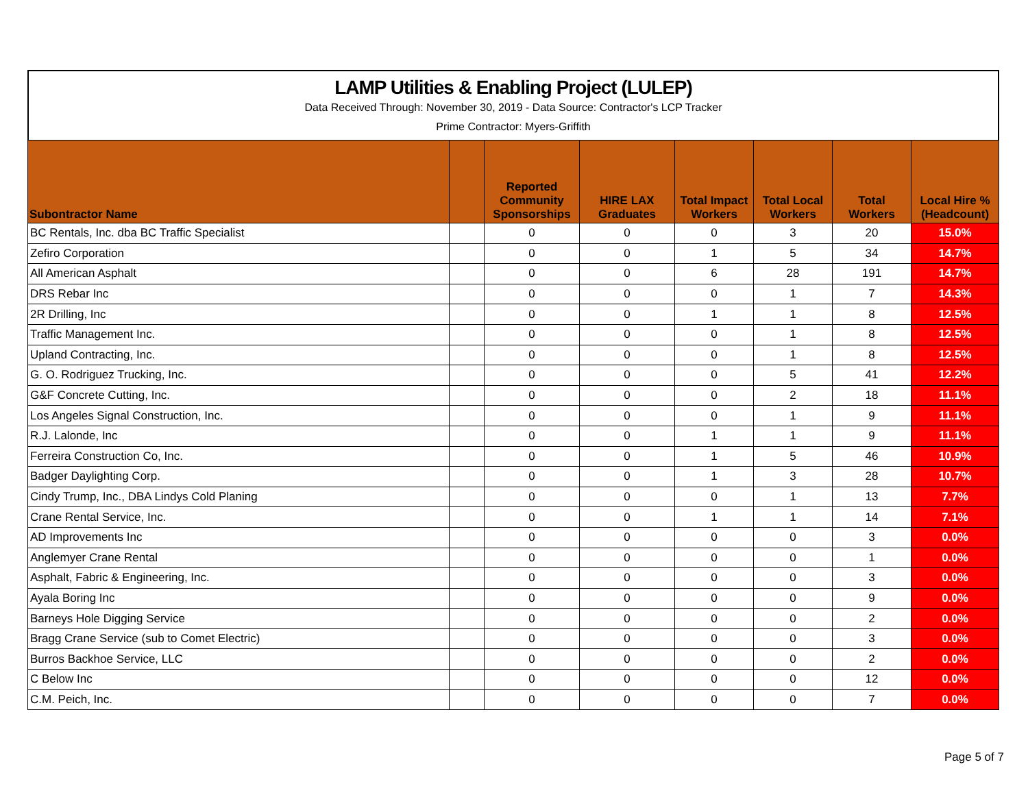LAMP Utilities & Enabling Project (LULEP)
Data Received Through: November 30, 2019 - Data Source: Contractor's LCP Tracker
Prime Contractor: Myers-Griffith
| Subontractor Name | | Reported Community Sponsorships | HIRE LAX Graduates | Total Impact Workers | Total Local Workers | Total Workers | Local Hire % (Headcount) |
| --- | --- | --- | --- | --- | --- | --- | --- |
| BC Rentals, Inc. dba BC Traffic Specialist | | 0 | 0 | 0 | 3 | 20 | 15.0% |
| Zefiro Corporation | | 0 | 0 | 1 | 5 | 34 | 14.7% |
| All American Asphalt | | 0 | 0 | 6 | 28 | 191 | 14.7% |
| DRS Rebar Inc | | 0 | 0 | 0 | 1 | 7 | 14.3% |
| 2R Drilling, Inc | | 0 | 0 | 1 | 1 | 8 | 12.5% |
| Traffic Management Inc. | | 0 | 0 | 0 | 1 | 8 | 12.5% |
| Upland Contracting, Inc. | | 0 | 0 | 0 | 1 | 8 | 12.5% |
| G. O. Rodriguez Trucking, Inc. | | 0 | 0 | 0 | 5 | 41 | 12.2% |
| G&F Concrete Cutting, Inc. | | 0 | 0 | 0 | 2 | 18 | 11.1% |
| Los Angeles Signal Construction, Inc. | | 0 | 0 | 0 | 1 | 9 | 11.1% |
| R.J. Lalonde, Inc | | 0 | 0 | 1 | 1 | 9 | 11.1% |
| Ferreira Construction Co, Inc. | | 0 | 0 | 1 | 5 | 46 | 10.9% |
| Badger Daylighting Corp. | | 0 | 0 | 1 | 3 | 28 | 10.7% |
| Cindy Trump, Inc., DBA Lindys Cold Planing | | 0 | 0 | 0 | 1 | 13 | 7.7% |
| Crane Rental Service, Inc. | | 0 | 0 | 1 | 1 | 14 | 7.1% |
| AD Improvements Inc | | 0 | 0 | 0 | 0 | 3 | 0.0% |
| Anglemyer Crane Rental | | 0 | 0 | 0 | 0 | 1 | 0.0% |
| Asphalt, Fabric & Engineering, Inc. | | 0 | 0 | 0 | 0 | 3 | 0.0% |
| Ayala Boring Inc | | 0 | 0 | 0 | 0 | 9 | 0.0% |
| Barneys Hole Digging Service | | 0 | 0 | 0 | 0 | 2 | 0.0% |
| Bragg Crane Service (sub to Comet Electric) | | 0 | 0 | 0 | 0 | 3 | 0.0% |
| Burros Backhoe Service, LLC | | 0 | 0 | 0 | 0 | 2 | 0.0% |
| C Below Inc | | 0 | 0 | 0 | 0 | 12 | 0.0% |
| C.M. Peich, Inc. | | 0 | 0 | 0 | 0 | 7 | 0.0% |
Page 5 of 7